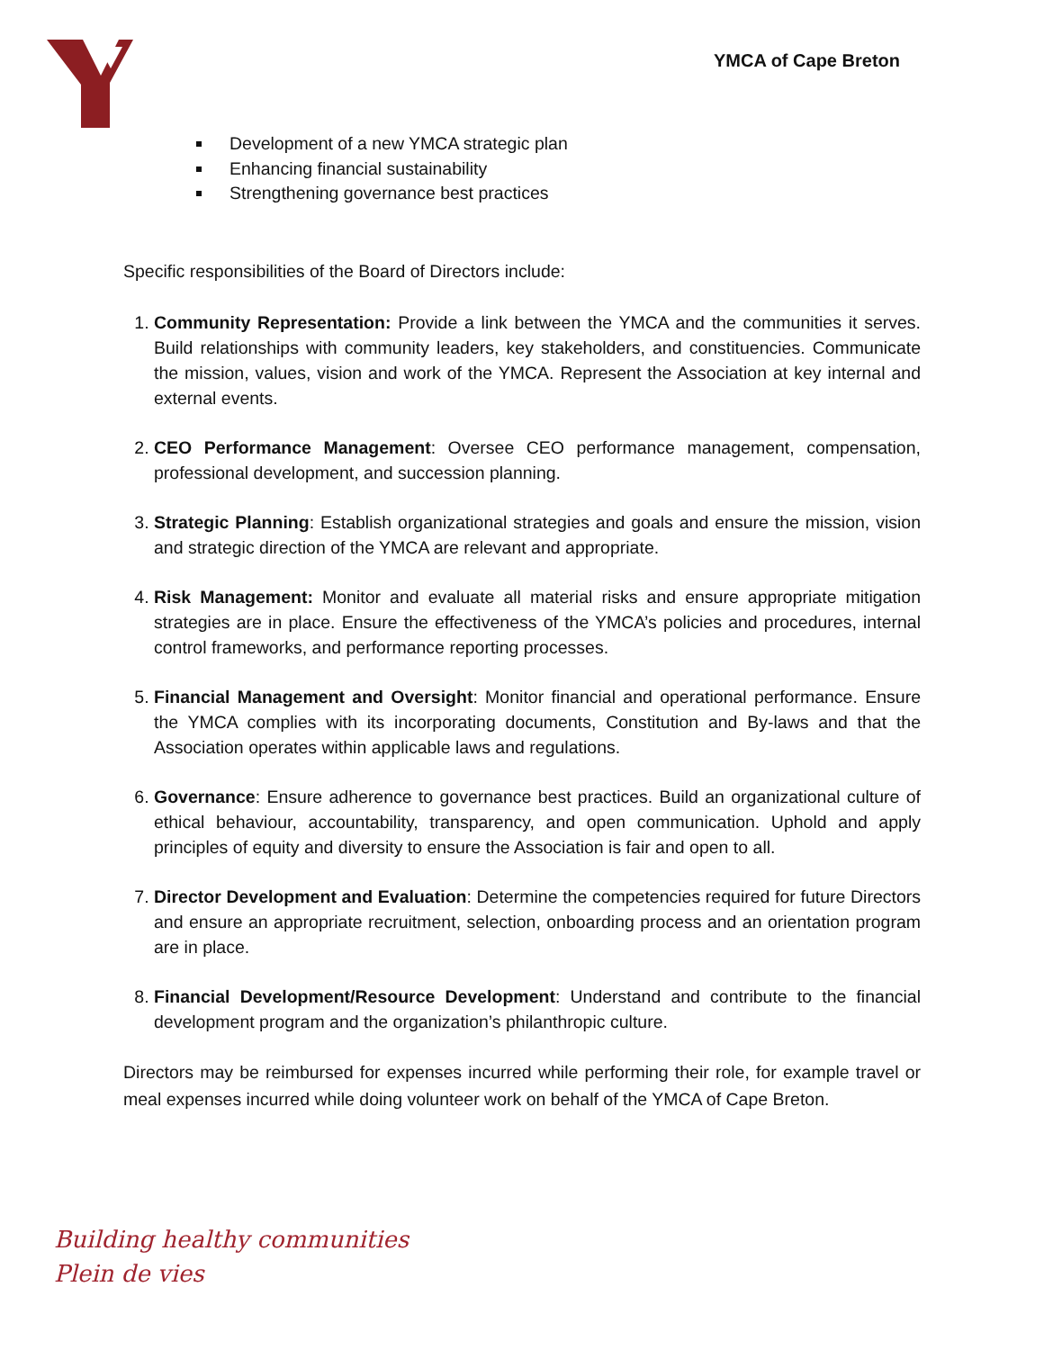YMCA of Cape Breton
Development of a new YMCA strategic plan
Enhancing financial sustainability
Strengthening governance best practices
Specific responsibilities of the Board of Directors include:
1. Community Representation: Provide a link between the YMCA and the communities it serves. Build relationships with community leaders, key stakeholders, and constituencies. Communicate the mission, values, vision and work of the YMCA. Represent the Association at key internal and external events.
2. CEO Performance Management: Oversee CEO performance management, compensation, professional development, and succession planning.
3. Strategic Planning: Establish organizational strategies and goals and ensure the mission, vision and strategic direction of the YMCA are relevant and appropriate.
4. Risk Management: Monitor and evaluate all material risks and ensure appropriate mitigation strategies are in place. Ensure the effectiveness of the YMCA’s policies and procedures, internal control frameworks, and performance reporting processes.
5. Financial Management and Oversight: Monitor financial and operational performance. Ensure the YMCA complies with its incorporating documents, Constitution and By-laws and that the Association operates within applicable laws and regulations.
6. Governance: Ensure adherence to governance best practices. Build an organizational culture of ethical behaviour, accountability, transparency, and open communication. Uphold and apply principles of equity and diversity to ensure the Association is fair and open to all.
7. Director Development and Evaluation: Determine the competencies required for future Directors and ensure an appropriate recruitment, selection, onboarding process and an orientation program are in place.
8. Financial Development/Resource Development: Understand and contribute to the financial development program and the organization’s philanthropic culture.
Directors may be reimbursed for expenses incurred while performing their role, for example travel or meal expenses incurred while doing volunteer work on behalf of the YMCA of Cape Breton.
Building healthy communities
Plein de vies